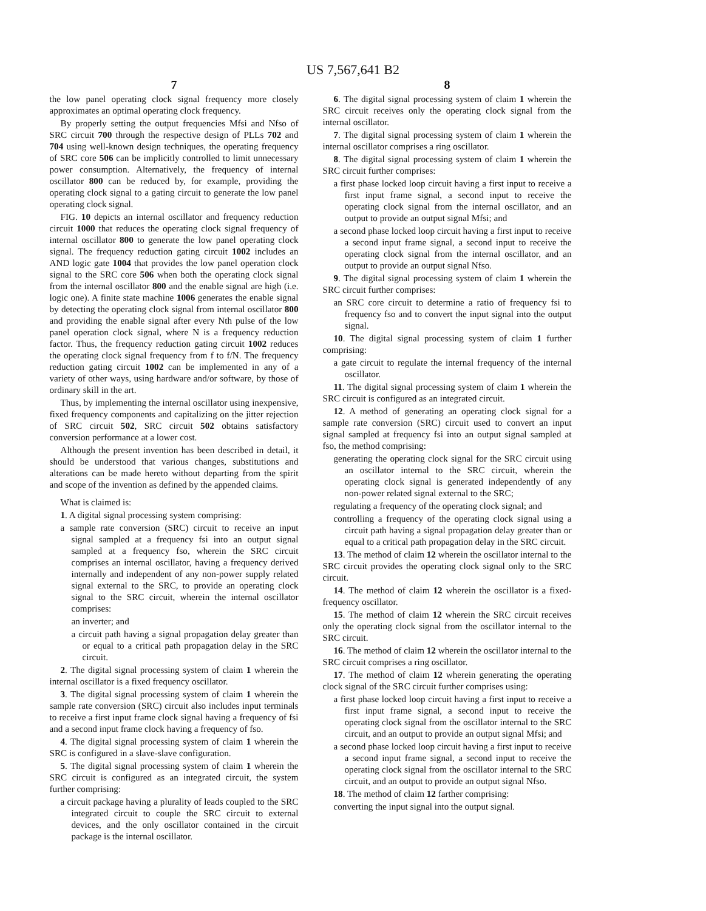US 7,567,641 B2
7
the low panel operating clock signal frequency more closely approximates an optimal operating clock frequency.
By properly setting the output frequencies Mfsi and Nfso of SRC circuit 700 through the respective design of PLLs 702 and 704 using well-known design techniques, the operating frequency of SRC core 506 can be implicitly controlled to limit unnecessary power consumption. Alternatively, the frequency of internal oscillator 800 can be reduced by, for example, providing the operating clock signal to a gating circuit to generate the low panel operating clock signal.
FIG. 10 depicts an internal oscillator and frequency reduction circuit 1000 that reduces the operating clock signal frequency of internal oscillator 800 to generate the low panel operating clock signal. The frequency reduction gating circuit 1002 includes an AND logic gate 1004 that provides the low panel operation clock signal to the SRC core 506 when both the operating clock signal from the internal oscillator 800 and the enable signal are high (i.e. logic one). A finite state machine 1006 generates the enable signal by detecting the operating clock signal from internal oscillator 800 and providing the enable signal after every Nth pulse of the low panel operation clock signal, where N is a frequency reduction factor. Thus, the frequency reduction gating circuit 1002 reduces the operating clock signal frequency from f to f/N. The frequency reduction gating circuit 1002 can be implemented in any of a variety of other ways, using hardware and/or software, by those of ordinary skill in the art.
Thus, by implementing the internal oscillator using inexpensive, fixed frequency components and capitalizing on the jitter rejection of SRC circuit 502, SRC circuit 502 obtains satisfactory conversion performance at a lower cost.
Although the present invention has been described in detail, it should be understood that various changes, substitutions and alterations can be made hereto without departing from the spirit and scope of the invention as defined by the appended claims.
What is claimed is:
1. A digital signal processing system comprising:
a sample rate conversion (SRC) circuit to receive an input signal sampled at a frequency fsi into an output signal sampled at a frequency fso, wherein the SRC circuit comprises an internal oscillator, having a frequency derived internally and independent of any non-power supply related signal external to the SRC, to provide an operating clock signal to the SRC circuit, wherein the internal oscillator comprises:
an inverter; and
a circuit path having a signal propagation delay greater than or equal to a critical path propagation delay in the SRC circuit.
2. The digital signal processing system of claim 1 wherein the internal oscillator is a fixed frequency oscillator.
3. The digital signal processing system of claim 1 wherein the sample rate conversion (SRC) circuit also includes input terminals to receive a first input frame clock signal having a frequency of fsi and a second input frame clock having a frequency of fso.
4. The digital signal processing system of claim 1 wherein the SRC is configured in a slave-slave configuration.
5. The digital signal processing system of claim 1 wherein the SRC circuit is configured as an integrated circuit, the system further comprising:
a circuit package having a plurality of leads coupled to the SRC integrated circuit to couple the SRC circuit to external devices, and the only oscillator contained in the circuit package is the internal oscillator.
8
6. The digital signal processing system of claim 1 wherein the SRC circuit receives only the operating clock signal from the internal oscillator.
7. The digital signal processing system of claim 1 wherein the internal oscillator comprises a ring oscillator.
8. The digital signal processing system of claim 1 wherein the SRC circuit further comprises:
a first phase locked loop circuit having a first input to receive a first input frame signal, a second input to receive the operating clock signal from the internal oscillator, and an output to provide an output signal Mfsi; and
a second phase locked loop circuit having a first input to receive a second input frame signal, a second input to receive the operating clock signal from the internal oscillator, and an output to provide an output signal Nfso.
9. The digital signal processing system of claim 1 wherein the SRC circuit further comprises:
an SRC core circuit to determine a ratio of frequency fsi to frequency fso and to convert the input signal into the output signal.
10. The digital signal processing system of claim 1 further comprising:
a gate circuit to regulate the internal frequency of the internal oscillator.
11. The digital signal processing system of claim 1 wherein the SRC circuit is configured as an integrated circuit.
12. A method of generating an operating clock signal for a sample rate conversion (SRC) circuit used to convert an input signal sampled at frequency fsi into an output signal sampled at fso, the method comprising:
generating the operating clock signal for the SRC circuit using an oscillator internal to the SRC circuit, wherein the operating clock signal is generated independently of any non-power related signal external to the SRC;
regulating a frequency of the operating clock signal; and
controlling a frequency of the operating clock signal using a circuit path having a signal propagation delay greater than or equal to a critical path propagation delay in the SRC circuit.
13. The method of claim 12 wherein the oscillator internal to the SRC circuit provides the operating clock signal only to the SRC circuit.
14. The method of claim 12 wherein the oscillator is a fixed-frequency oscillator.
15. The method of claim 12 wherein the SRC circuit receives only the operating clock signal from the oscillator internal to the SRC circuit.
16. The method of claim 12 wherein the oscillator internal to the SRC circuit comprises a ring oscillator.
17. The method of claim 12 wherein generating the operating clock signal of the SRC circuit further comprises using:
a first phase locked loop circuit having a first input to receive a first input frame signal, a second input to receive the operating clock signal from the oscillator internal to the SRC circuit, and an output to provide an output signal Mfsi; and
a second phase locked loop circuit having a first input to receive a second input frame signal, a second input to receive the operating clock signal from the oscillator internal to the SRC circuit, and an output to provide an output signal Nfso.
18. The method of claim 12 farther comprising:
converting the input signal into the output signal.